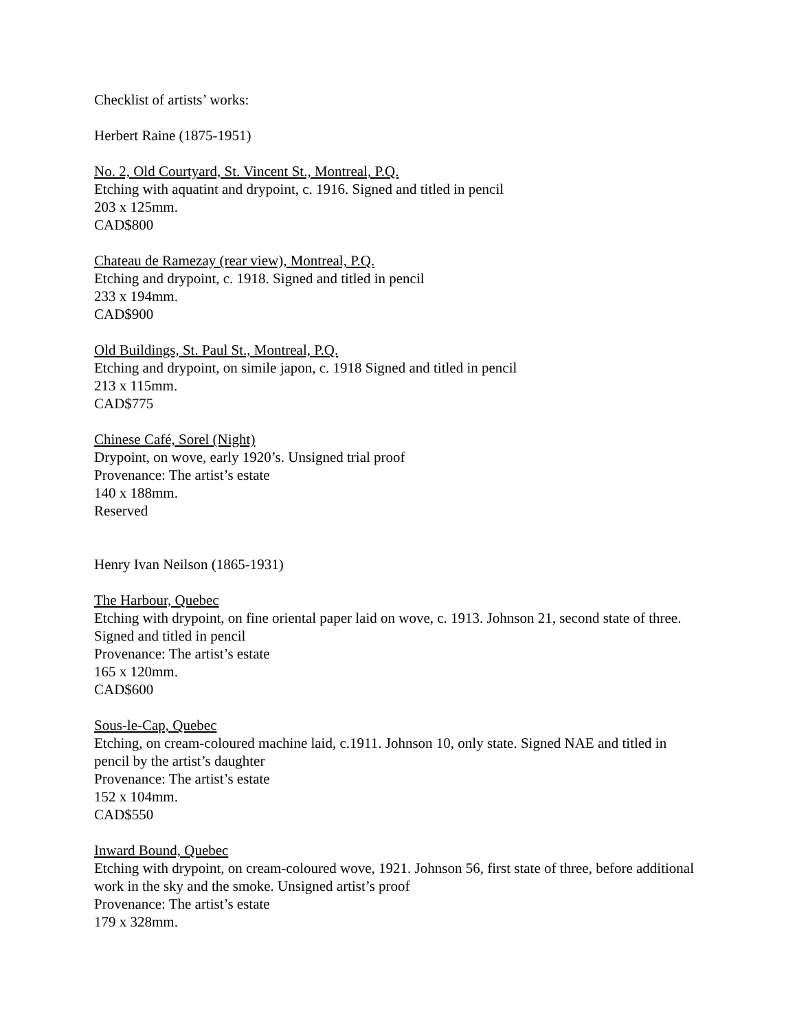Checklist of artists’ works:
Herbert Raine (1875-1951)
No. 2, Old Courtyard, St. Vincent St., Montreal, P.Q.
Etching with aquatint and drypoint, c. 1916. Signed and titled in pencil
203 x 125mm.
CAD$800
Chateau de Ramezay (rear view), Montreal, P.Q.
Etching and drypoint, c. 1918. Signed and titled in pencil
233 x 194mm.
CAD$900
Old Buildings, St. Paul St., Montreal, P.Q.
Etching and drypoint, on simile japon, c. 1918 Signed and titled in pencil
213 x 115mm.
CAD$775
Chinese Café, Sorel (Night)
Drypoint, on wove, early 1920’s. Unsigned trial proof
Provenance: The artist’s estate
140 x 188mm.
Reserved
Henry Ivan Neilson (1865-1931)
The Harbour, Quebec
Etching with drypoint, on fine oriental paper laid on wove, c. 1913. Johnson 21, second state of three. Signed and titled in pencil
Provenance: The artist’s estate
165 x 120mm.
CAD$600
Sous-le-Cap, Quebec
Etching, on cream-coloured machine laid, c.1911. Johnson 10, only state. Signed NAE and titled in pencil by the artist’s daughter
Provenance: The artist’s estate
152 x 104mm.
CAD$550
Inward Bound, Quebec
Etching with drypoint, on cream-coloured wove, 1921. Johnson 56, first state of three, before additional work in the sky and the smoke. Unsigned artist’s proof
Provenance: The artist’s estate
179 x 328mm.